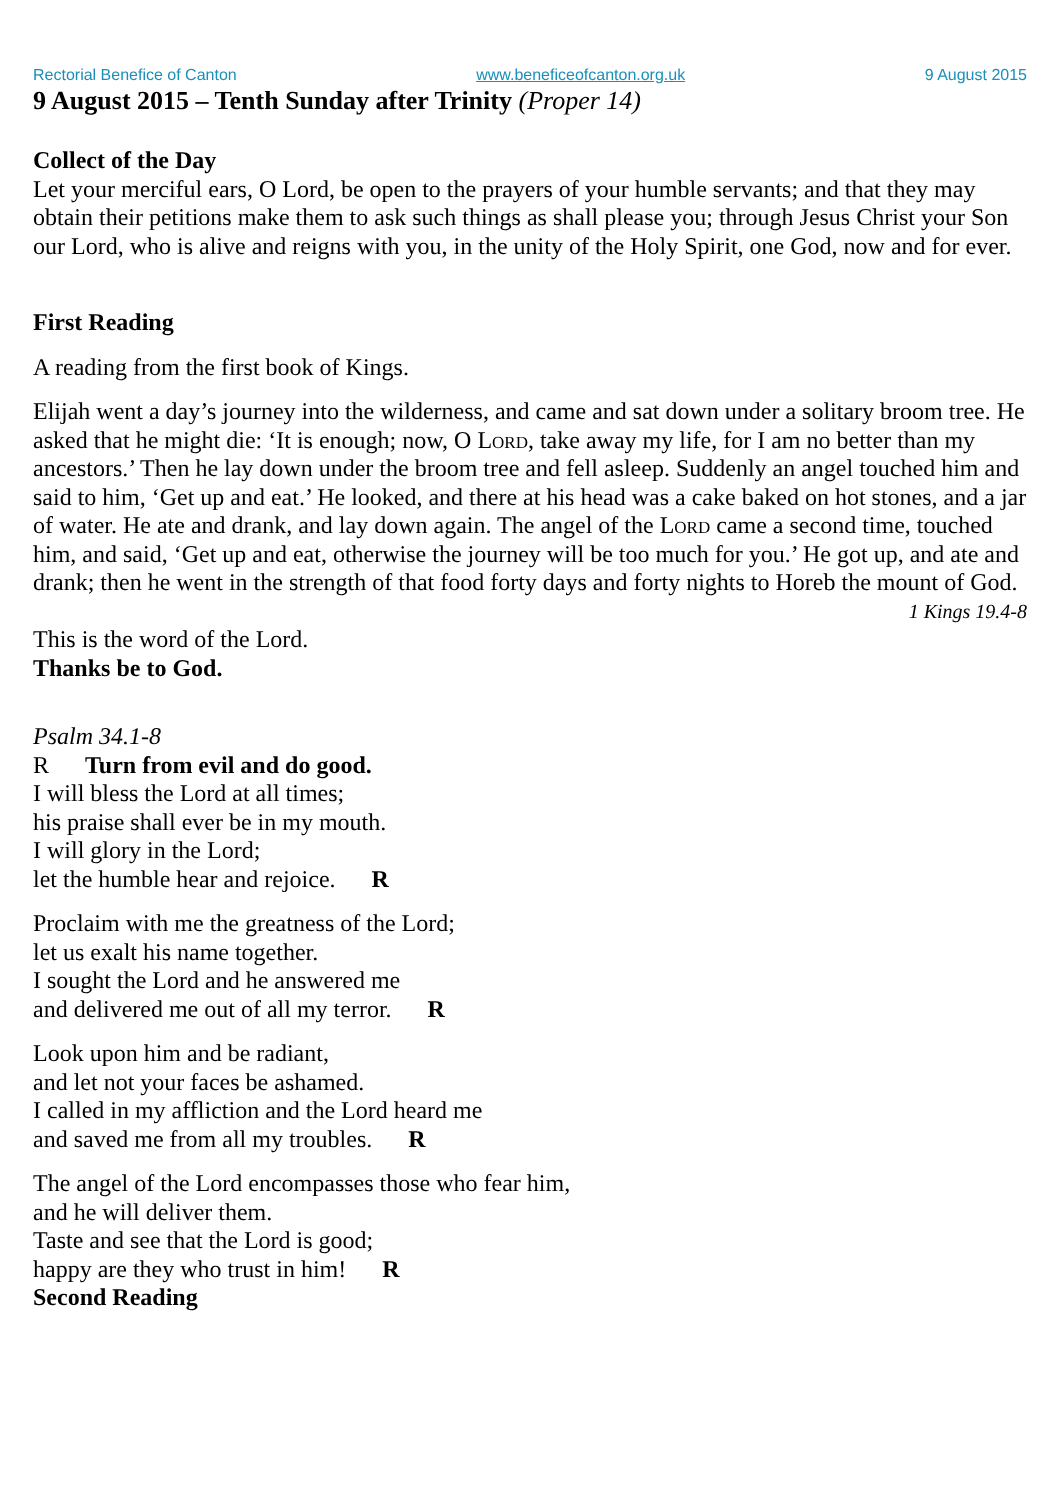Rectorial Benefice of Canton www.beneficeofcanton.org.uk 9 August 2015
9 August 2015 – Tenth Sunday after Trinity (Proper 14)
Collect of the Day
Let your merciful ears, O Lord, be open to the prayers of your humble servants; and that they may obtain their petitions make them to ask such things as shall please you; through Jesus Christ your Son our Lord, who is alive and reigns with you, in the unity of the Holy Spirit, one God, now and for ever.
First Reading
A reading from the first book of Kings.
Elijah went a day’s journey into the wilderness, and came and sat down under a solitary broom tree. He asked that he might die: ‘It is enough; now, O Lord, take away my life, for I am no better than my ancestors.’ Then he lay down under the broom tree and fell asleep. Suddenly an angel touched him and said to him, ‘Get up and eat.’ He looked, and there at his head was a cake baked on hot stones, and a jar of water. He ate and drank, and lay down again. The angel of the Lord came a second time, touched him, and said, ‘Get up and eat, otherwise the journey will be too much for you.’ He got up, and ate and drank; then he went in the strength of that food forty days and forty nights to Horeb the mount of God.
1 Kings 19.4-8
This is the word of the Lord.
Thanks be to God.
Psalm 34.1-8
R Turn from evil and do good.
I will bless the Lord at all times;
his praise shall ever be in my mouth.
I will glory in the Lord;
let the humble hear and rejoice. R
Proclaim with me the greatness of the Lord;
let us exalt his name together.
I sought the Lord and he answered me
and delivered me out of all my terror. R
Look upon him and be radiant,
and let not your faces be ashamed.
I called in my affliction and the Lord heard me
and saved me from all my troubles. R
The angel of the Lord encompasses those who fear him,
and he will deliver them.
Taste and see that the Lord is good;
happy are they who trust in him! R
Second Reading